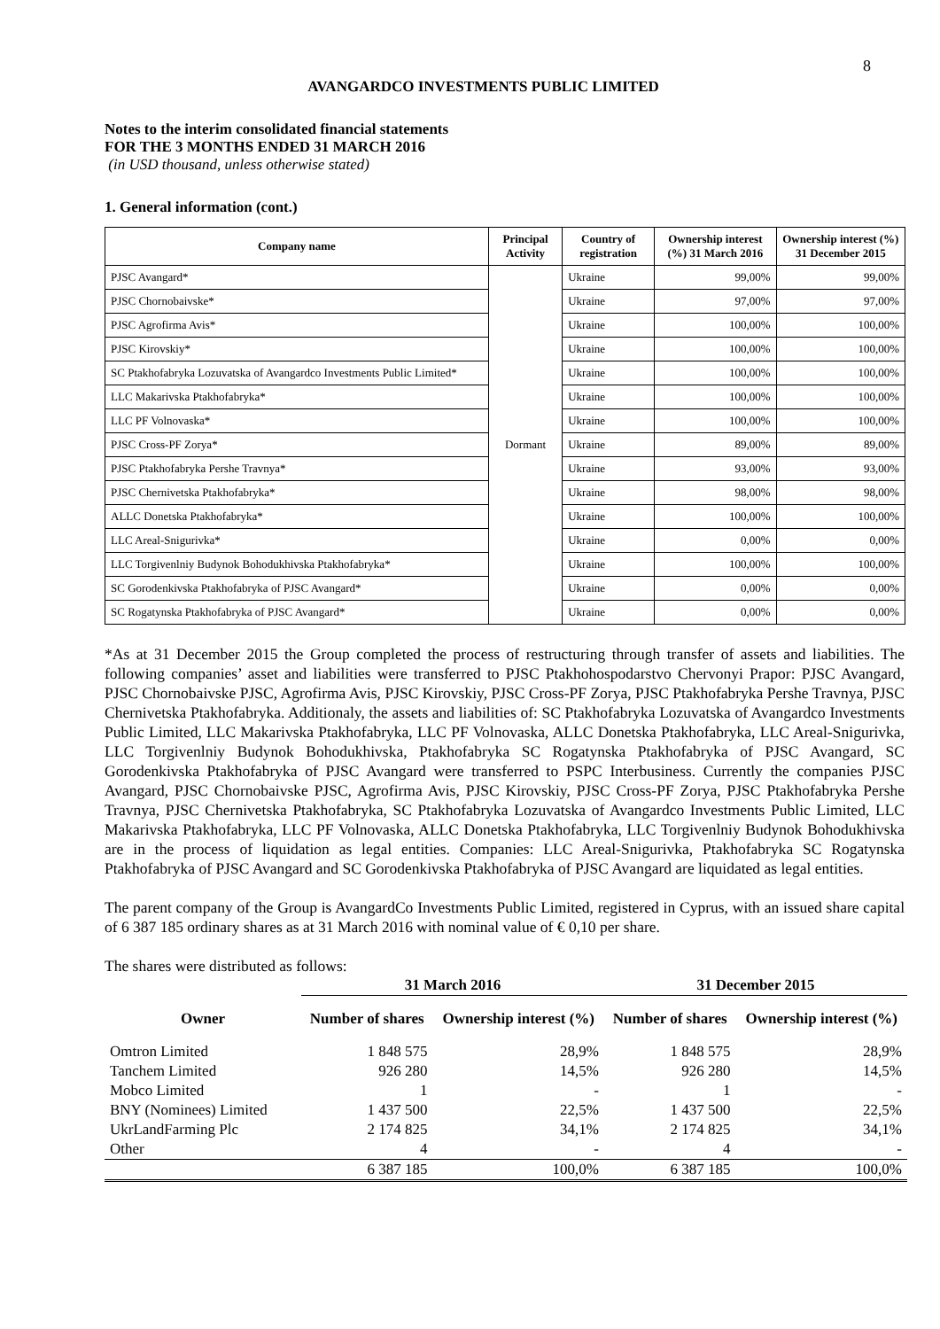8
AVANGARDCO INVESTMENTS PUBLIC LIMITED
Notes to the interim consolidated financial statements
FOR THE 3 MONTHS ENDED 31 MARCH 2016
(in USD thousand, unless otherwise stated)
1. General information (cont.)
| Company name | Principal Activity | Country of registration | Ownership interest (%) 31 March 2016 | Ownership interest (%) 31 December 2015 |
| --- | --- | --- | --- | --- |
| PJSC Avangard* | Dormant | Ukraine | 99,00% | 99,00% |
| PJSC Chornobaivske* | | Ukraine | 97,00% | 97,00% |
| PJSC Agrofirma Avis* | | Ukraine | 100,00% | 100,00% |
| PJSC Kirovskiy* | | Ukraine | 100,00% | 100,00% |
| SC Ptakhofabryka Lozuvatska of Avangardco Investments Public Limited* | | Ukraine | 100,00% | 100,00% |
| LLC Makarivska Ptakhofabryka* | | Ukraine | 100,00% | 100,00% |
| LLC PF Volnovaska* | | Ukraine | 100,00% | 100,00% |
| PJSC Cross-PF Zorya* | | Ukraine | 89,00% | 89,00% |
| PJSC Ptakhofabryka Pershe Travnya* | | Ukraine | 93,00% | 93,00% |
| PJSC Chernivetska Ptakhofabryka* | | Ukraine | 98,00% | 98,00% |
| ALLC Donetska Ptakhofabryka* | | Ukraine | 100,00% | 100,00% |
| LLC Areal-Snigurivka* | | Ukraine | 0,00% | 0,00% |
| LLC Torgivenlniy Budynok Bohodukhivska Ptakhofabryka* | | Ukraine | 100,00% | 100,00% |
| SC Gorodenkivska Ptakhofabryka of PJSC Avangard* | | Ukraine | 0,00% | 0,00% |
| SC Rogatynska Ptakhofabryka of PJSC Avangard* | | Ukraine | 0,00% | 0,00% |
*As at 31 December 2015 the Group completed the process of restructuring through transfer of assets and liabilities. The following companies’ asset and liabilities were transferred to PJSC Ptakhohospodarstvo Chervonyi Prapor: PJSC Avangard, PJSC Chornobaivske PJSC, Agrofirma Avis, PJSC Kirovskiy, PJSC Cross-PF Zorya, PJSC Ptakhofabryka Pershe Travnya, PJSC Chernivetska Ptakhofabryka. Additionaly, the assets and liabilities of: SC Ptakhofabryka Lozuvatska of Avangardco Investments Public Limited, LLC Makarivska Ptakhofabryka, LLC PF Volnovaska, ALLC Donetska Ptakhofabryka, LLC Areal-Snigurivka, LLC Torgivenlniy Budynok Bohodukhivska, Ptakhofabryka SC Rogatynska Ptakhofabryka of PJSC Avangard, SC Gorodenkivska Ptakhofabryka of PJSC Avangard were transferred to PSPC Interbusiness. Currently the companies PJSC Avangard, PJSC Chornobaivske PJSC, Agrofirma Avis, PJSC Kirovskiy, PJSC Cross-PF Zorya, PJSC Ptakhofabryka Pershe Travnya, PJSC Chernivetska Ptakhofabryka, SC Ptakhofabryka Lozuvatska of Avangardco Investments Public Limited, LLC Makarivska Ptakhofabryka, LLC PF Volnovaska, ALLC Donetska Ptakhofabryka, LLC Torgivenlniy Budynok Bohodukhivska are in the process of liquidation as legal entities. Companies: LLC Areal-Snigurivka, Ptakhofabryka SC Rogatynska Ptakhofabryka of PJSC Avangard and SC Gorodenkivska Ptakhofabryka of PJSC Avangard are liquidated as legal entities.
The parent company of the Group is AvangardCo Investments Public Limited, registered in Cyprus, with an issued share capital of 6 387 185 ordinary shares as at 31 March 2016 with nominal value of € 0,10 per share.
The shares were distributed as follows:
| | 31 March 2016 | | 31 December 2015 | |
| --- | --- | --- | --- | --- |
| Owner | Number of shares | Ownership interest (%) | Number of shares | Ownership interest (%) |
| Omtron Limited | 1 848 575 | 28,9% | 1 848 575 | 28,9% |
| Tanchem Limited | 926 280 | 14,5% | 926 280 | 14,5% |
| Mobco Limited | 1 | - | 1 | - |
| BNY (Nominees) Limited | 1 437 500 | 22,5% | 1 437 500 | 22,5% |
| UkrLandFarming Plc | 2 174 825 | 34,1% | 2 174 825 | 34,1% |
| Other | 4 | - | 4 | - |
| | 6 387 185 | 100,0% | 6 387 185 | 100,0% |